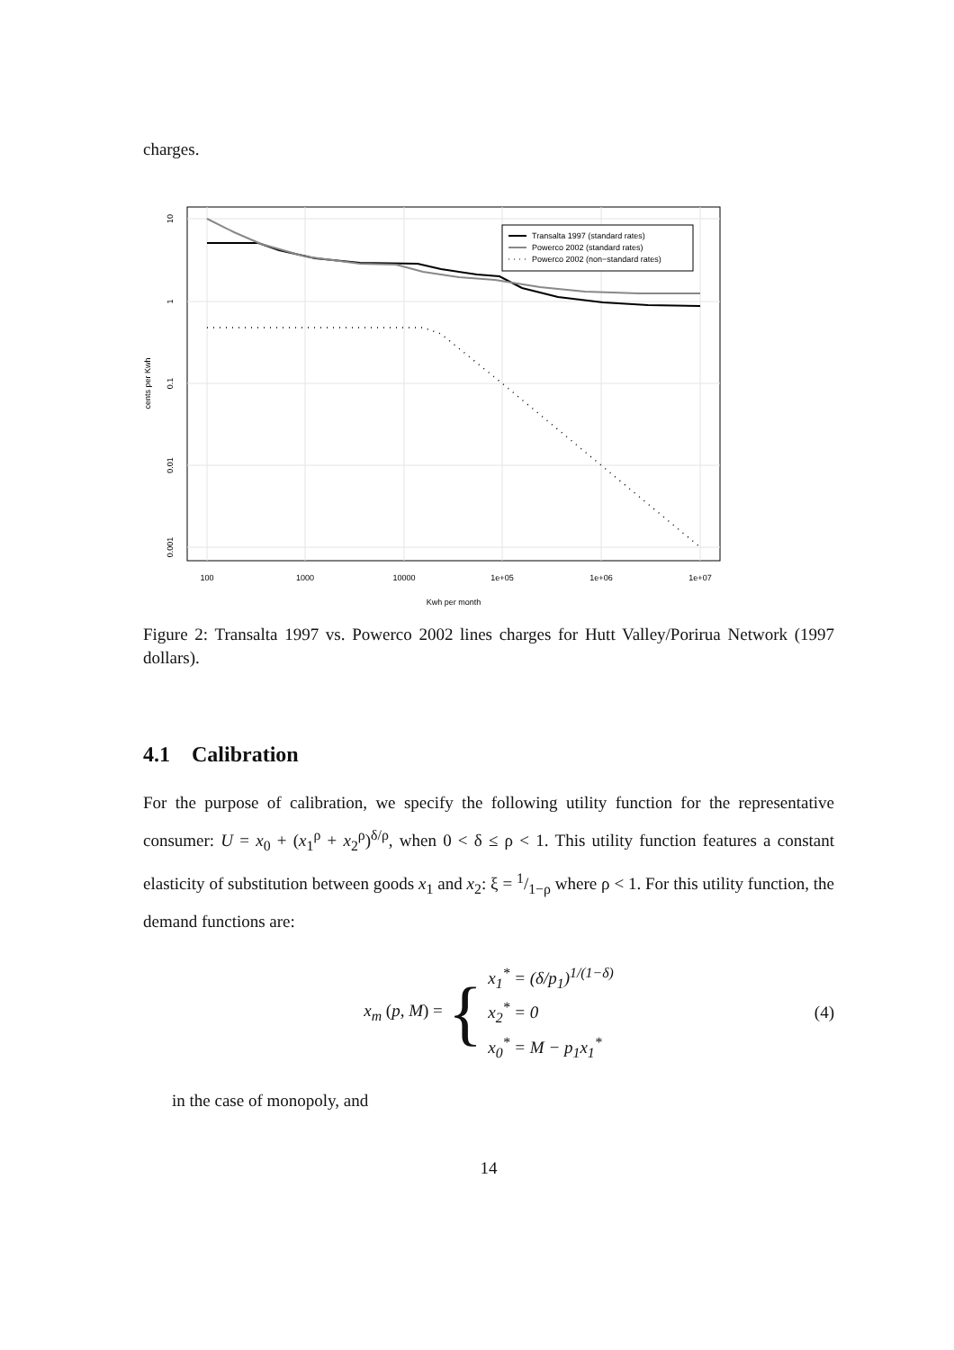charges.
Transalta 1997 (standard rates)
Powerco 2002 (standard rates)
Powerco 2002 (non−standard rates)
100
1000
10000
1e+05
1e+06
1e+07
Kwh per month
10
1
0.1
0.01
0.001
cents per Kwh
Figure 2: Transalta 1997 vs. Powerco 2002 lines charges for Hutt Valley/Porirua Network (1997 dollars).
4.1 Calibration
For the purpose of calibration, we specify the following utility function for the representative consumer: U = x<sub>0</sub> + (x<sub>1</sub><sup>ρ</sup> + x<sub>2</sub><sup>ρ</sup>)<sup>δ/ρ</sup>, when 0 < δ ≤ ρ < 1. This utility function features a constant elasticity of substitution between goods x<sub>1</sub> and x<sub>2</sub>: ξ = 1/1−ρ where ρ < 1. For this utility function, the demand functions are:
x<sub>m</sub> (p, M) = {
x<sub>1</sub><sup>*</sup> = (δ/p<sub>1</sub>)<sup>1/(1−δ)</sup>
x<sub>2</sub><sup>*</sup> = 0
x<sub>0</sub><sup>*</sup> = M − p<sub>1</sub>x<sub>1</sub><sup>*</sup>
(4)
in the case of monopoly, and
14